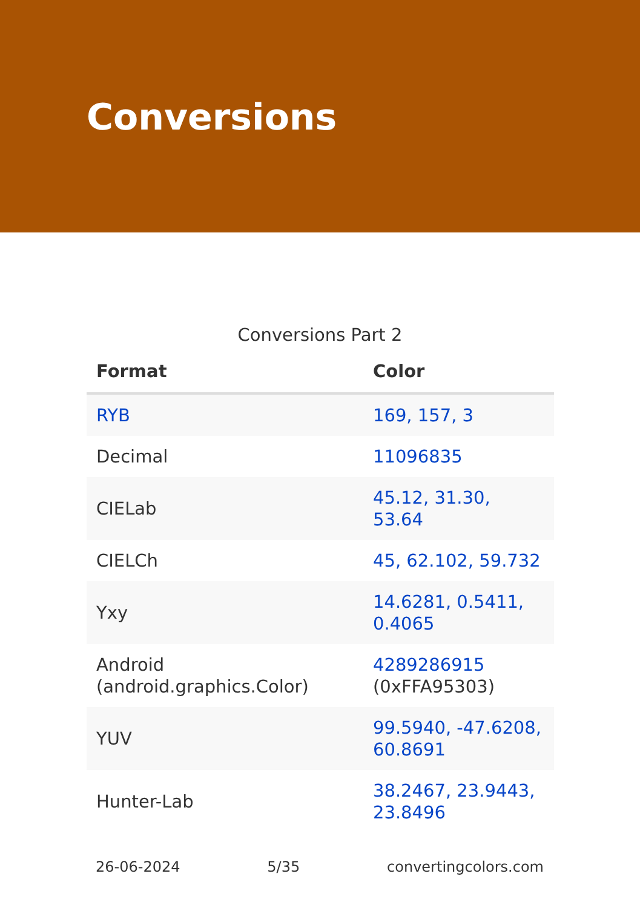Conversions
Conversions Part 2
| Format | Color |
| --- | --- |
| RYB | 169, 157, 3 |
| Decimal | 11096835 |
| CIELab | 45.12, 31.30, 53.64 |
| CIELCh | 45, 62.102, 59.732 |
| Yxy | 14.6281, 0.5411, 0.4065 |
| Android (android.graphics.Color) | 4289286915 (0xFFA95303) |
| YUV | 99.5940, -47.6208, 60.8691 |
| Hunter-Lab | 38.2467, 23.9443, 23.8496 |
26-06-2024 5/35 convertingcolors.com